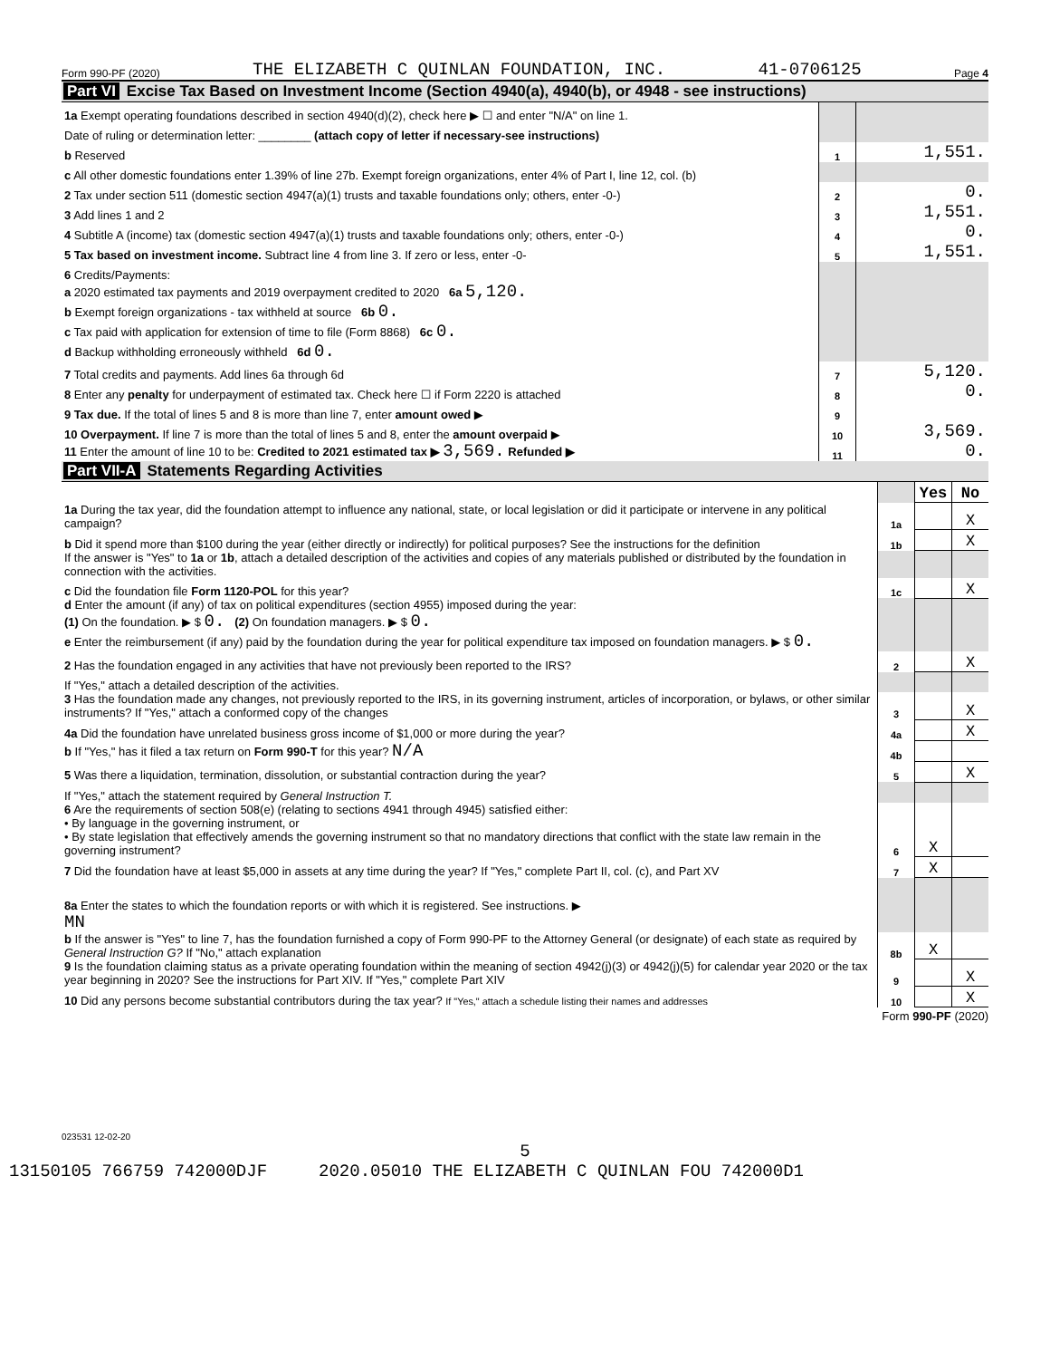Form 990-PF (2020) THE ELIZABETH C QUINLAN FOUNDATION, INC. 41-0706125 Page 4
Part VI Excise Tax Based on Investment Income (Section 4940(a), 4940(b), or 4948 - see instructions)
| 1a Exempt operating foundations described in section 4940(d)(2), check here ▶ ☐ and enter "N/A" on line 1. | | |
| Date of ruling or determination letter: ________ (attach copy of letter if necessary-see instructions) | | |
| b Reserved | 1 | 1,551. |
| c All other domestic foundations enter 1.39% of line 27b. Exempt foreign organizations, enter 4% of Part I, line 12, col. (b) | | |
| 2 Tax under section 511 (domestic section 4947(a)(1) trusts and taxable foundations only; others, enter -0-) | 2 | 0. |
| 3 Add lines 1 and 2 | 3 | 1,551. |
| 4 Subtitle A (income) tax (domestic section 4947(a)(1) trusts and taxable foundations only; others, enter -0-) | 4 | 0. |
| 5 Tax based on investment income. Subtract line 4 from line 3. If zero or less, enter -0- | 5 | 1,551. |
| 6 Credits/Payments: | | |
| a 2020 estimated tax payments and 2019 overpayment credited to 2020 6a 5,120. | | |
| b Exempt foreign organizations - tax withheld at source 6b 0. | | |
| c Tax paid with application for extension of time to file (Form 8868) 6c 0. | | |
| d Backup withholding erroneously withheld 6d 0. | | |
| 7 Total credits and payments. Add lines 6a through 6d | 7 | 5,120. |
| 8 Enter any penalty for underpayment of estimated tax. Check here ☐ if Form 2220 is attached | 8 | 0. |
| 9 Tax due. If the total of lines 5 and 8 is more than line 7, enter amount owed ▶ | 9 | |
| 10 Overpayment. If line 7 is more than the total of lines 5 and 8, enter the amount overpaid ▶ | 10 | 3,569. |
| 11 Enter the amount of line 10 to be: Credited to 2021 estimated tax ▶ 3,569. Refunded ▶ | 11 | 0. |
Part VII-A Statements Regarding Activities
| | | Yes | No |
| 1a During the tax year, did the foundation attempt to influence any national, state, or local legislation or did it participate or intervene in any political campaign? | 1a | | X |
| b Did it spend more than $100 during the year (either directly or indirectly) for political purposes? See the instructions for the definition | 1b | | X |
| If the answer is "Yes" to 1a or 1b , attach a detailed description of the activities and copies of any materials published or distributed by the foundation in connection with the activities. | | | |
| c Did the foundation file Form 1120-POL for this year? | 1c | | X |
| d Enter the amount (if any) of tax on political expenditures (section 4955) imposed during the year: (1) On the foundation. ▶ $ 0. (2) On foundation managers. ▶ $ 0. | | | |
| e Enter the reimbursement (if any) paid by the foundation during the year for political expenditure tax imposed on foundation managers. ▶ $ 0. | | | |
| 2 Has the foundation engaged in any activities that have not previously been reported to the IRS? | 2 | | X |
| If "Yes," attach a detailed description of the activities. | | | |
| 3 Has the foundation made any changes, not previously reported to the IRS, in its governing instrument, articles of incorporation, or bylaws, or other similar instruments? If "Yes," attach a conformed copy of the changes | 3 | | X |
| 4a Did the foundation have unrelated business gross income of $1,000 or more during the year? | 4a | | X |
| b If "Yes," has it filed a tax return on Form 990-T for this year? N/A | 4b | | |
| 5 Was there a liquidation, termination, dissolution, or substantial contraction during the year? | 5 | | X |
| If "Yes," attach the statement required by General Instruction T. | | | |
| 6 Are the requirements of section 508(e) (relating to sections 4941 through 4945) satisfied either: • By language in the governing instrument, or • By state legislation that effectively amends the governing instrument so that no mandatory directions that conflict with the state law remain in the governing instrument? | 6 | X | |
| 7 Did the foundation have at least $5,000 in assets at any time during the year? If "Yes," complete Part II, col. (c), and Part XV | 7 | X | |
| 8a Enter the states to which the foundation reports or with which it is registered. See instructions. ▶ MN | | | |
| b If the answer is "Yes" to line 7, has the foundation furnished a copy of Form 990-PF to the Attorney General (or designate) of each state as required by General Instruction G? If "No," attach explanation | 8b | X | |
| 9 Is the foundation claiming status as a private operating foundation within the meaning of section 4942(j)(3) or 4942(j)(5) for calendar year 2020 or the tax year beginning in 2020? See the instructions for Part XIV. If "Yes," complete Part XIV | 9 | | X |
| 10 Did any persons become substantial contributors during the tax year? If "Yes," attach a schedule listing their names and addresses | 10 | | X |
Form 990-PF (2020)
023531 12-02-20
5
13150105 766759 742000DJF 2020.05010 THE ELIZABETH C QUINLAN FOU 742000D1